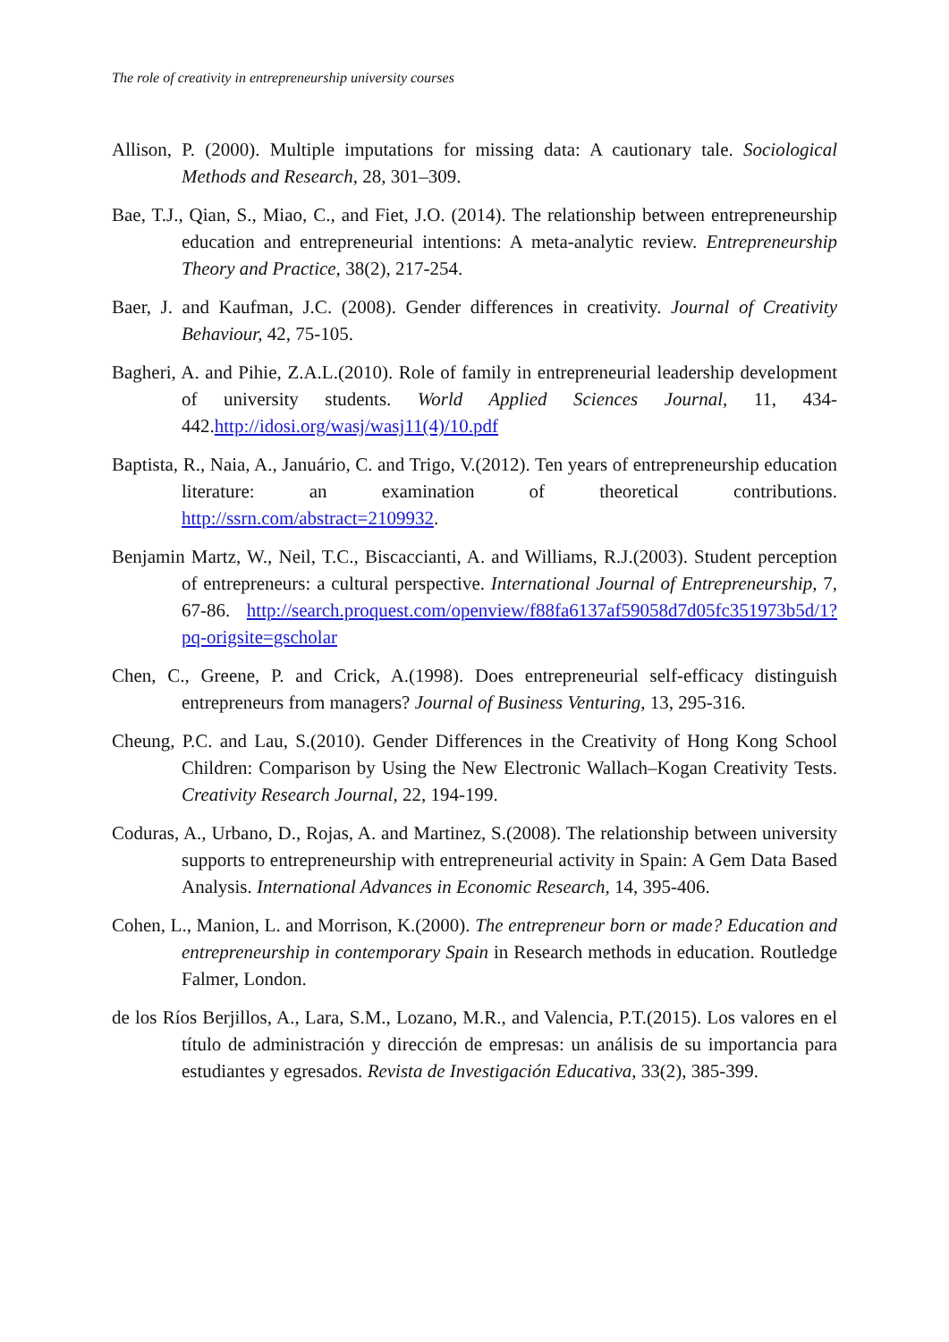The role of creativity in entrepreneurship university courses
Allison, P. (2000). Multiple imputations for missing data: A cautionary tale. Sociological Methods and Research, 28, 301–309.
Bae, T.J., Qian, S., Miao, C., and Fiet, J.O. (2014). The relationship between entrepreneurship education and entrepreneurial intentions: A meta-analytic review. Entrepreneurship Theory and Practice, 38(2), 217-254.
Baer, J. and Kaufman, J.C. (2008). Gender differences in creativity. Journal of Creativity Behaviour, 42, 75-105.
Bagheri, A. and Pihie, Z.A.L.(2010). Role of family in entrepreneurial leadership development of university students. World Applied Sciences Journal, 11, 434-442.http://idosi.org/wasj/wasj11(4)/10.pdf
Baptista, R., Naia, A., Januário, C. and Trigo, V.(2012). Ten years of entrepreneurship education literature: an examination of theoretical contributions. http://ssrn.com/abstract=2109932.
Benjamin Martz, W., Neil, T.C., Biscaccianti, A. and Williams, R.J.(2003). Student perception of entrepreneurs: a cultural perspective. International Journal of Entrepreneurship, 7, 67-86. http://search.proquest.com/openview/f88fa6137af59058d7d05fc351973b5d/1?pq-origsite=gscholar
Chen, C., Greene, P. and Crick, A.(1998). Does entrepreneurial self-efficacy distinguish entrepreneurs from managers? Journal of Business Venturing, 13, 295-316.
Cheung, P.C. and Lau, S.(2010). Gender Differences in the Creativity of Hong Kong School Children: Comparison by Using the New Electronic Wallach–Kogan Creativity Tests. Creativity Research Journal, 22, 194-199.
Coduras, A., Urbano, D., Rojas, A. and Martinez, S.(2008). The relationship between university supports to entrepreneurship with entrepreneurial activity in Spain: A Gem Data Based Analysis. International Advances in Economic Research, 14, 395-406.
Cohen, L., Manion, L. and Morrison, K.(2000). The entrepreneur born or made? Education and entrepreneurship in contemporary Spain in Research methods in education. Routledge Falmer, London.
de los Ríos Berjillos, A., Lara, S.M., Lozano, M.R., and Valencia, P.T.(2015). Los valores en el título de administración y dirección de empresas: un análisis de su importancia para estudiantes y egresados. Revista de Investigación Educativa, 33(2), 385-399.